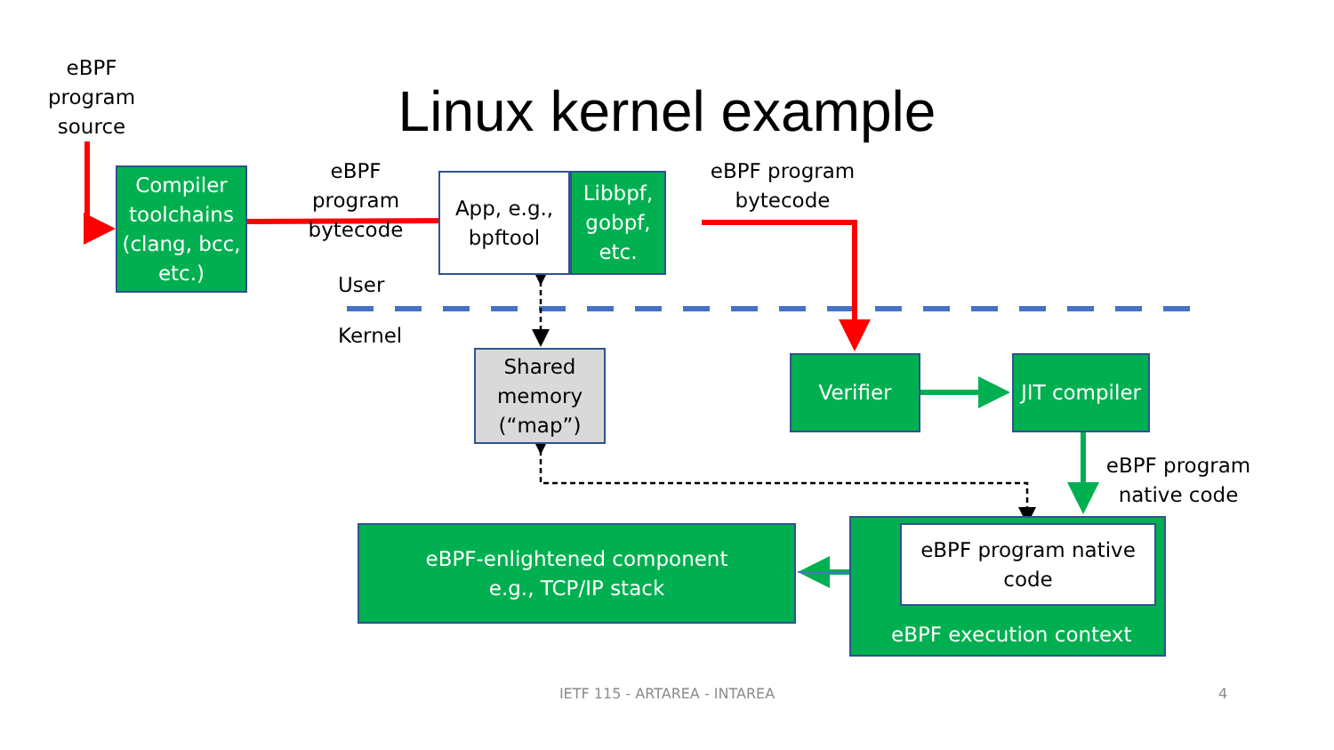eBPF
program
source
Linux kernel example
Compiler toolchains (clang, bcc, etc.)
eBPF program bytecode
App, e.g., bpftool
Libbpf, gobpf, etc.
eBPF program bytecode
User
Kernel
Shared memory (“map”)
Verifier JIT compiler
eBPF program native code
eBPF-enlightened component
e.g., TCP/IP stack
eBPF program native code
eBPF execution context
IETF 115 - ARTAREA - INTAREA 4